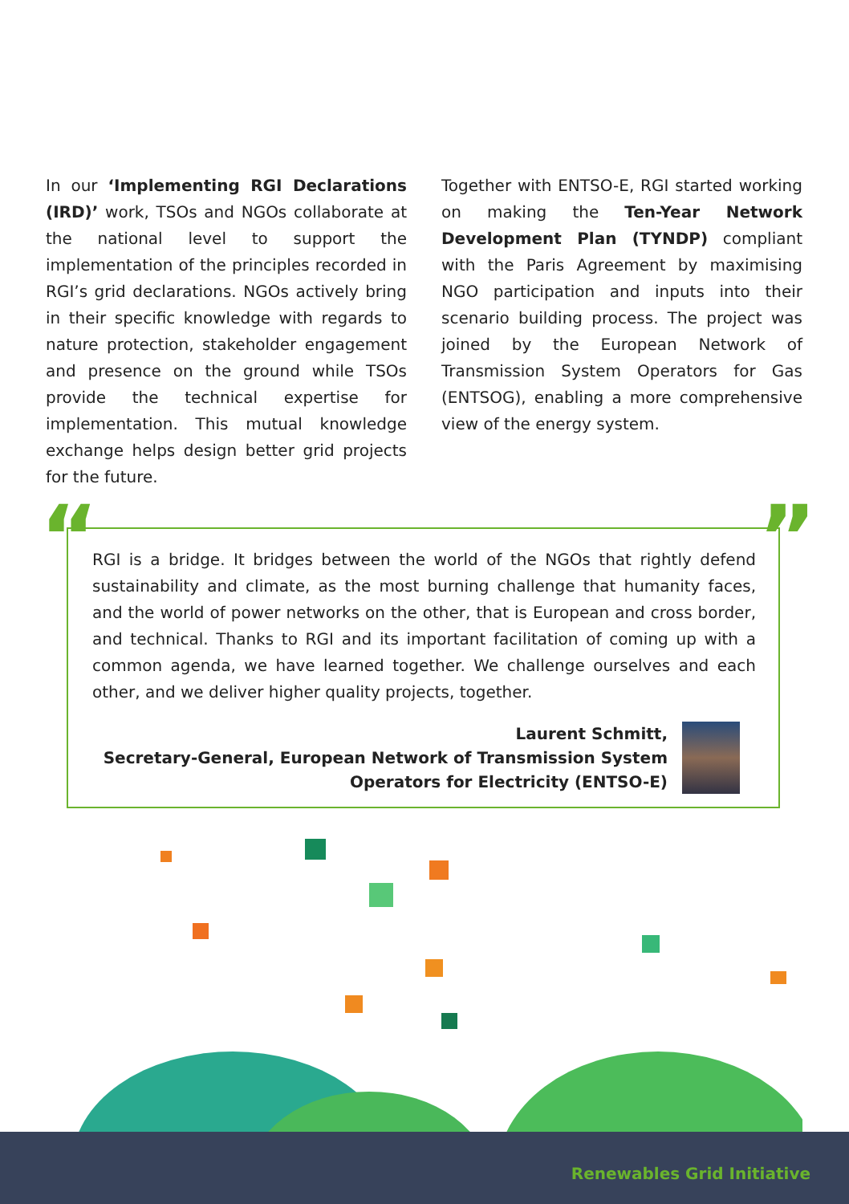In our ‘Implementing RGI Declarations (IRD)’ work, TSOs and NGOs collaborate at the national level to support the implementation of the principles recorded in RGI’s grid declarations. NGOs actively bring in their specific knowledge with regards to nature protection, stakeholder engagement and presence on the ground while TSOs provide the technical expertise for implementation. This mutual knowledge exchange helps design better grid projects for the future.
Together with ENTSO-E, RGI started working on making the Ten-Year Network Development Plan (TYNDP) compliant with the Paris Agreement by maximising NGO participation and inputs into their scenario building process. The project was joined by the European Network of Transmission System Operators for Gas (ENTSOG), enabling a more comprehensive view of the energy system.
“ ”
RGI is a bridge. It bridges between the world of the NGOs that rightly defend sustainability and climate, as the most burning challenge that humanity faces, and the world of power networks on the other, that is European and cross border, and technical. Thanks to RGI and its important facilitation of coming up with a common agenda, we have learned together. We challenge ourselves and each other, and we deliver higher quality projects, together.
Laurent Schmitt,
Secretary-General, European Network of Transmission System
Operators for Electricity (ENTSO-E)
Renewables Grid Initiative